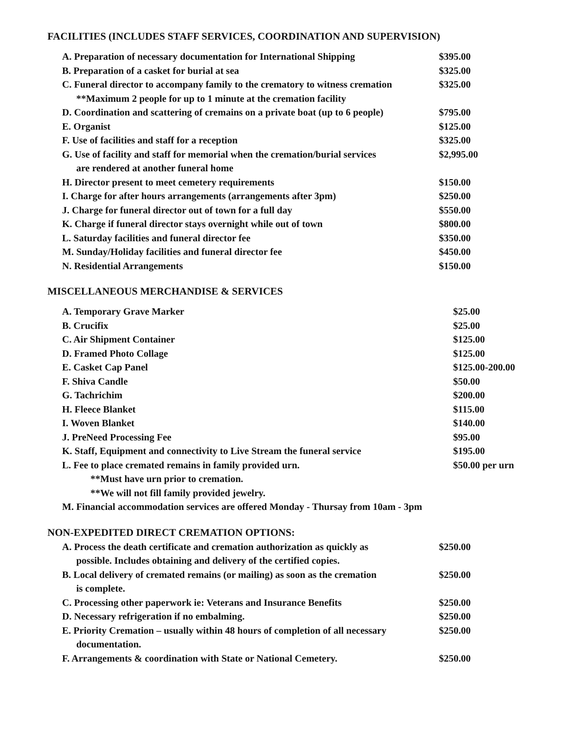FACILITIES (INCLUDES STAFF SERVICES, COORDINATION AND SUPERVISION)
| A. Preparation of necessary documentation for International Shipping | $395.00 |
| B. Preparation of a casket for burial at sea | $325.00 |
| C. Funeral director to accompany family to the crematory to witness cremation | $325.00 |
| **Maximum 2 people for up to 1 minute at the cremation facility | |
| D. Coordination and scattering of cremains on a private boat (up to 6 people) | $795.00 |
| E. Organist | $125.00 |
| F. Use of facilities and staff for a reception | $325.00 |
| G. Use of facility and staff for memorial when the cremation/burial services | $2,995.00 |
| are rendered at another funeral home | |
| H. Director present to meet cemetery requirements | $150.00 |
| I. Charge for after hours arrangements (arrangements after 3pm) | $250.00 |
| J. Charge for funeral director out of town for a full day | $550.00 |
| K. Charge if funeral director stays overnight while out of town | $800.00 |
| L. Saturday facilities and funeral director fee | $350.00 |
| M. Sunday/Holiday facilities and funeral director fee | $450.00 |
| N. Residential Arrangements | $150.00 |
MISCELLANEOUS MERCHANDISE & SERVICES
| A. Temporary Grave Marker | $25.00 |
| B. Crucifix | $25.00 |
| C. Air Shipment Container | $125.00 |
| D. Framed Photo Collage | $125.00 |
| E. Casket Cap Panel | $125.00-200.00 |
| F. Shiva Candle | $50.00 |
| G. Tachrichim | $200.00 |
| H. Fleece Blanket | $115.00 |
| I. Woven Blanket | $140.00 |
| J. PreNeed Processing Fee | $95.00 |
| K. Staff, Equipment and connectivity to Live Stream the funeral service | $195.00 |
| L. Fee to place cremated remains in family provided urn. | $50.00 per urn |
| **Must have urn prior to cremation. | |
| **We will not fill family provided jewelry. | |
| M. Financial accommodation services are offered Monday - Thursay from 10am - 3pm | |
NON-EXPEDITED DIRECT CREMATION OPTIONS:
| A. Process the death certificate and cremation authorization as quickly as | $250.00 |
| possible. Includes obtaining and delivery of the certified copies. | |
| B. Local delivery of cremated remains (or mailing) as soon as the cremation | $250.00 |
| is complete. | |
| C. Processing other paperwork ie: Veterans and Insurance Benefits | $250.00 |
| D. Necessary refrigeration if no embalming. | $250.00 |
| E. Priority Cremation – usually within 48 hours of completion of all necessary | $250.00 |
| documentation. | |
| F. Arrangements & coordination with State or National Cemetery. | $250.00 |